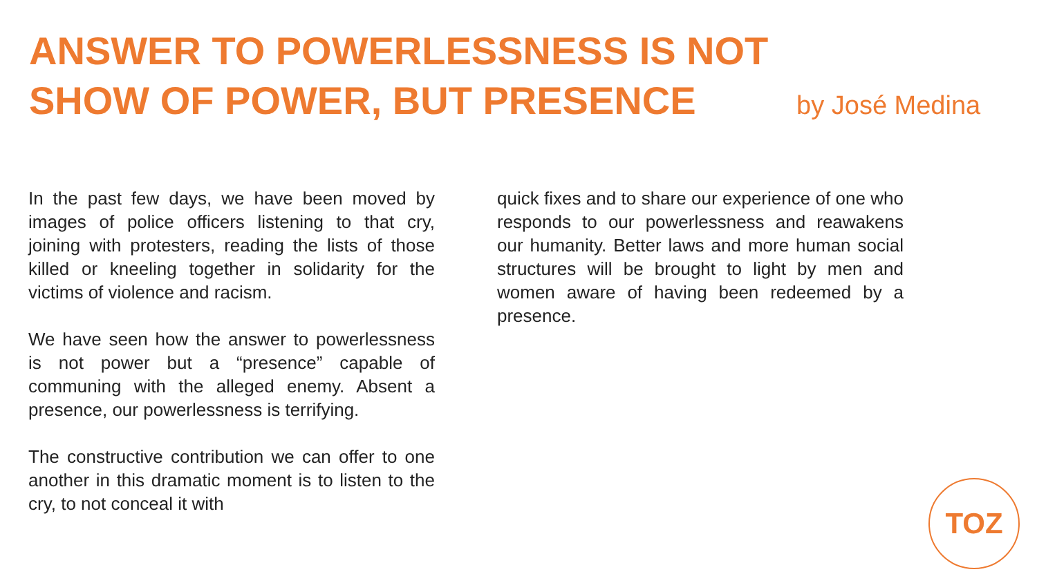ANSWER TO POWERLESSNESS IS NOT
SHOW OF POWER, BUT PRESENCE by José Medina
In the past few days, we have been moved by images of police officers listening to that cry, joining with protesters, reading the lists of those killed or kneeling together in solidarity for the victims of violence and racism.
We have seen how the answer to powerlessness is not power but a “presence” capable of communing with the alleged enemy. Absent a presence, our powerlessness is terrifying.
The constructive contribution we can offer to one another in this dramatic moment is to listen to the cry, to not conceal it with
quick fixes and to share our experience of one who responds to our powerlessness and reawakens our humanity. Better laws and more human social structures will be brought to light by men and women aware of having been redeemed by a presence.
TOZ